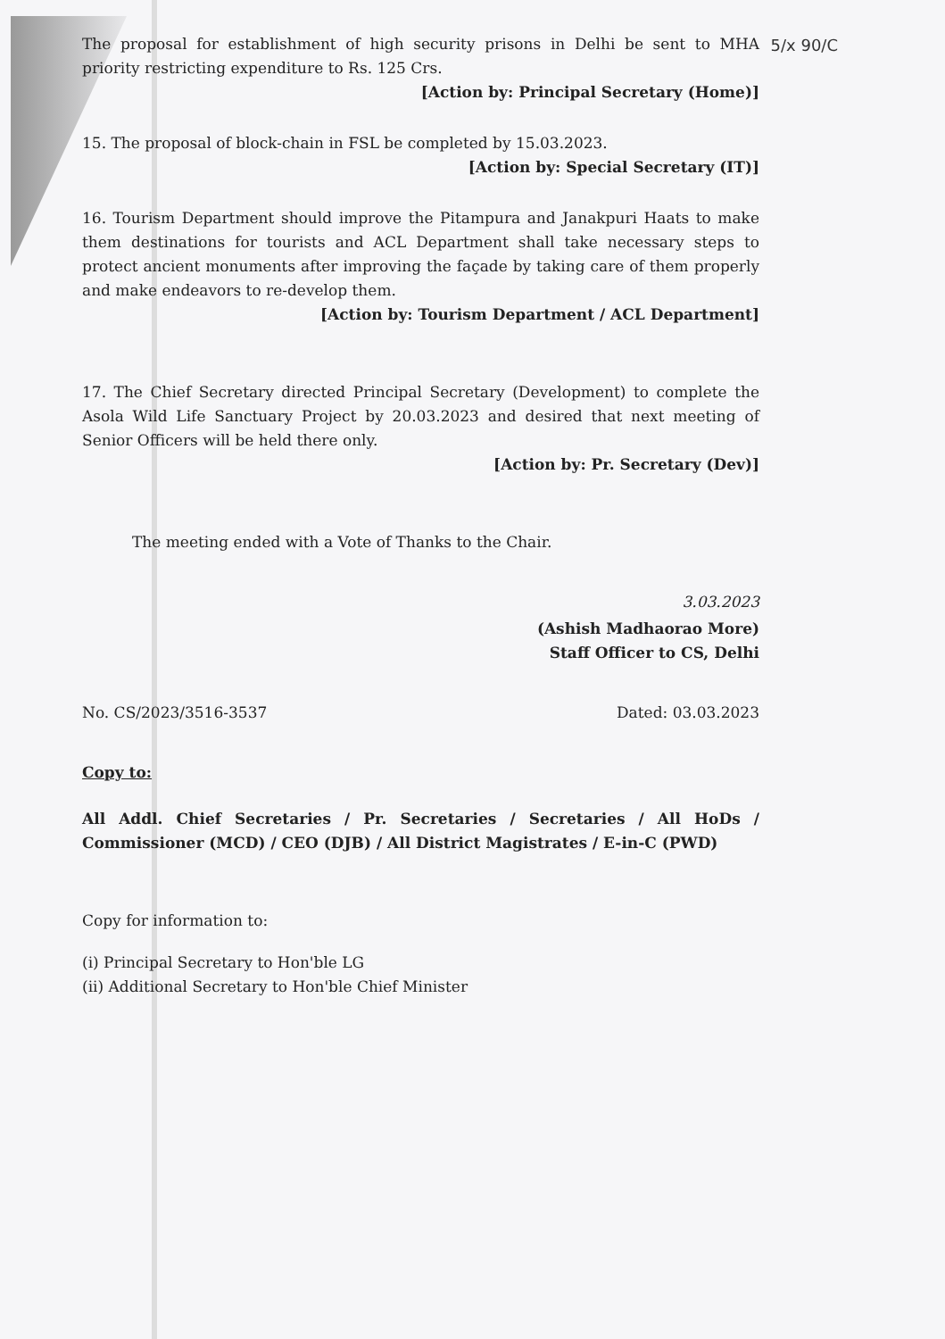5/x 90/C
The proposal for establishment of high security prisons in Delhi be sent to MHA priority restricting expenditure to Rs. 125 Crs.
[Action by: Principal Secretary (Home)]
15. The proposal of block-chain in FSL be completed by 15.03.2023.
[Action by: Special Secretary (IT)]
16. Tourism Department should improve the Pitampura and Janakpuri Haats to make them destinations for tourists and ACL Department shall take necessary steps to protect ancient monuments after improving the façade by taking care of them properly and make endeavors to re-develop them.
[Action by: Tourism Department / ACL Department]
17. The Chief Secretary directed Principal Secretary (Development) to complete the Asola Wild Life Sanctuary Project by 20.03.2023 and desired that next meeting of Senior Officers will be held there only.
[Action by: Pr. Secretary (Dev)]
The meeting ended with a Vote of Thanks to the Chair.
3.03.2023
(Ashish Madhaorao More)
Staff Officer to CS, Delhi
No. CS/2023/3516-3537 Dated: 03.03.2023
Copy to:
All Addl. Chief Secretaries / Pr. Secretaries / Secretaries / All HoDs / Commissioner (MCD) / CEO (DJB) / All District Magistrates / E-in-C (PWD)
Copy for information to:
(i) Principal Secretary to Hon'ble LG
(ii) Additional Secretary to Hon'ble Chief Minister